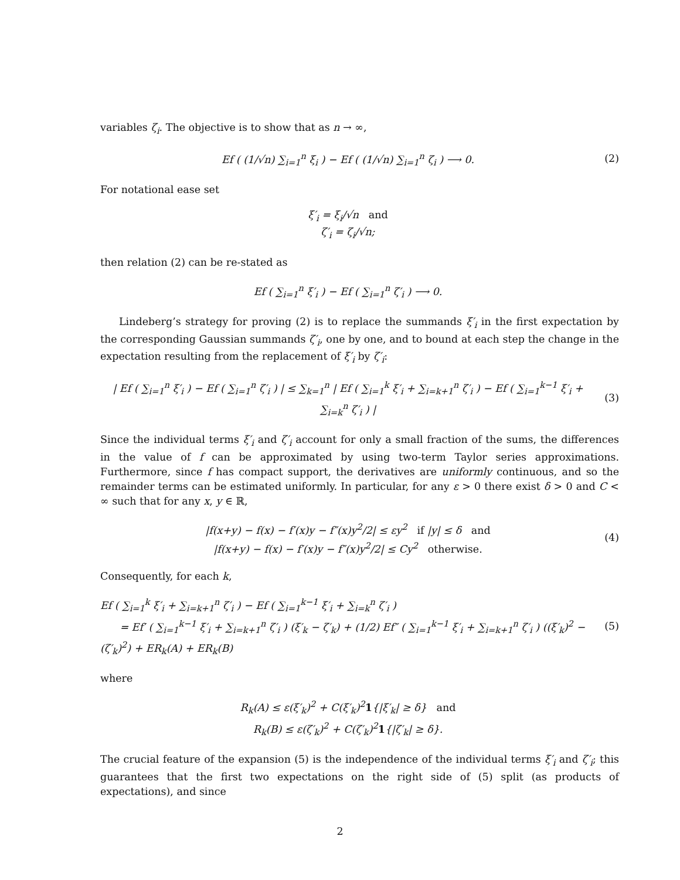variables ζ<sub>i</sub>. The objective is to show that as n → ∞,
Ef ( (1/√n) ∑<sub>i=1</sub><sup>n</sup> ξ<sub>i</sub> ) − Ef ( (1/√n) ∑<sub>i=1</sub><sup>n</sup> ζ<sub>i</sub> ) ⟶ 0.
(2)
For notational ease set
ξ′<sub>i</sub> = ξ<sub>i</sub>/√n and
ζ′<sub>i</sub> = ζ<sub>i</sub>/√n;
then relation (2) can be re-stated as
Ef ( ∑<sub>i=1</sub><sup>n</sup> ξ′<sub>i</sub> ) − Ef ( ∑<sub>i=1</sub><sup>n</sup> ζ′<sub>i</sub> ) ⟶ 0.
Lindeberg’s strategy for proving (2) is to replace the summands ξ′<sub>i</sub> in the first expectation by the corresponding Gaussian summands ζ′<sub>i</sub>, one by one, and to bound at each step the change in the expectation resulting from the replacement of ξ′<sub>i</sub> by ζ′<sub>i</sub>:
| Ef ( ∑<sub>i=1</sub><sup>n</sup> ξ′<sub>i</sub> ) − Ef ( ∑<sub>i=1</sub><sup>n</sup> ζ′<sub>i</sub> ) | ≤ ∑<sub>k=1</sub><sup>n</sup> | Ef ( ∑<sub>i=1</sub><sup>k</sup> ξ′<sub>i</sub> + ∑<sub>i=k+1</sub><sup>n</sup> ζ′<sub>i</sub> ) − Ef ( ∑<sub>i=1</sub><sup>k−1</sup> ξ′<sub>i</sub> + ∑<sub>i=k</sub><sup>n</sup> ζ′<sub>i</sub> ) |
(3)
Since the individual terms ξ′<sub>i</sub> and ζ′<sub>i</sub> account for only a small fraction of the sums, the differences in the value of f can be approximated by using two-term Taylor series approximations. Furthermore, since f has compact support, the derivatives are uniformly continuous, and so the remainder terms can be estimated uniformly. In particular, for any ε > 0 there exist δ > 0 and C < ∞ such that for any x, y ∈ ℝ,
|f(x+y) − f(x) − f′(x)y − f″(x)y<sup>2</sup>/2| ≤ εy<sup>2</sup> if |y| ≤ δ and
|f(x+y) − f(x) − f′(x)y − f″(x)y<sup>2</sup>/2| ≤ Cy<sup>2</sup> otherwise.
(4)
Consequently, for each k,
Ef ( ∑<sub>i=1</sub><sup>k</sup> ξ′<sub>i</sub> + ∑<sub>i=k+1</sub><sup>n</sup> ζ′<sub>i</sub> ) − Ef ( ∑<sub>i=1</sub><sup>k−1</sup> ξ′<sub>i</sub> + ∑<sub>i=k</sub><sup>n</sup> ζ′<sub>i</sub> )
= Ef′ ( ∑<sub>i=1</sub><sup>k−1</sup> ξ′<sub>i</sub> + ∑<sub>i=k+1</sub><sup>n</sup> ζ′<sub>i</sub> ) (ξ′<sub>k</sub> − ζ′<sub>k</sub>) + (1/2) Ef″ ( ∑<sub>i=1</sub><sup>k−1</sup> ξ′<sub>i</sub> + ∑<sub>i=k+1</sub><sup>n</sup> ζ′<sub>i</sub> ) ((ξ′<sub>k</sub>)<sup>2</sup> − (ζ′<sub>k</sub>)<sup>2</sup>) + ER<sub>k</sub>(A) + ER<sub>k</sub>(B)
(5)
where
R<sub>k</sub>(A) ≤ ε(ξ′<sub>k</sub>)<sup>2</sup> + C(ξ′<sub>k</sub>)<sup>2</sup>1{|ξ′<sub>k</sub>| ≥ δ} and
R<sub>k</sub>(B) ≤ ε(ζ′<sub>k</sub>)<sup>2</sup> + C(ζ′<sub>k</sub>)<sup>2</sup>1{|ζ′<sub>k</sub>| ≥ δ}.
The crucial feature of the expansion (5) is the independence of the individual terms ξ′<sub>i</sub> and ζ′<sub>i</sub>; this guarantees that the first two expectations on the right side of (5) split (as products of expectations), and since
2